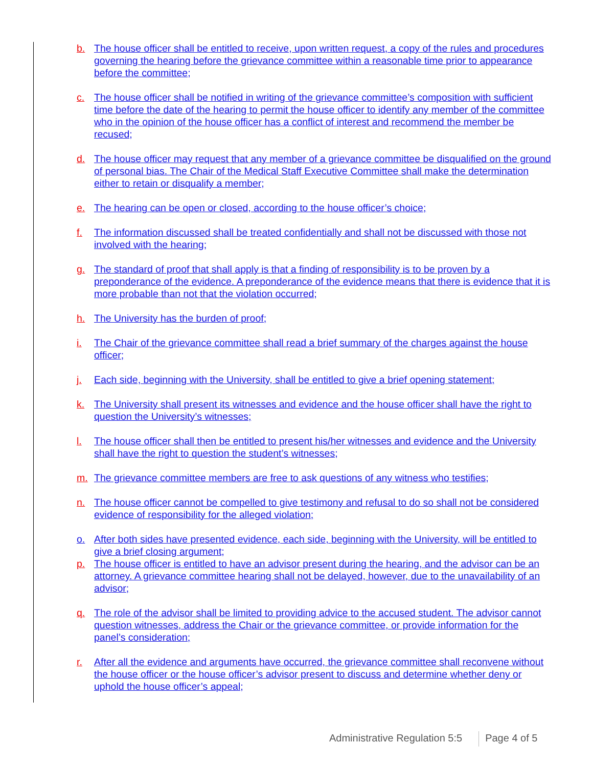b. The house officer shall be entitled to receive, upon written request, a copy of the rules and procedures governing the hearing before the grievance committee within a reasonable time prior to appearance before the committee;
c. The house officer shall be notified in writing of the grievance committee’s composition with sufficient time before the date of the hearing to permit the house officer to identify any member of the committee who in the opinion of the house officer has a conflict of interest and recommend the member be recused;
d. The house officer may request that any member of a grievance committee be disqualified on the ground of personal bias. The Chair of the Medical Staff Executive Committee shall make the determination either to retain or disqualify a member;
e. The hearing can be open or closed, according to the house officer’s choice;
f. The information discussed shall be treated confidentially and shall not be discussed with those not involved with the hearing;
g. The standard of proof that shall apply is that a finding of responsibility is to be proven by a preponderance of the evidence. A preponderance of the evidence means that there is evidence that it is more probable than not that the violation occurred;
h. The University has the burden of proof;
i. The Chair of the grievance committee shall read a brief summary of the charges against the house officer;
j. Each side, beginning with the University, shall be entitled to give a brief opening statement;
k. The University shall present its witnesses and evidence and the house officer shall have the right to question the University’s witnesses;
l. The house officer shall then be entitled to present his/her witnesses and evidence and the University shall have the right to question the student’s witnesses;
m. The grievance committee members are free to ask questions of any witness who testifies;
n. The house officer cannot be compelled to give testimony and refusal to do so shall not be considered evidence of responsibility for the alleged violation;
o. After both sides have presented evidence, each side, beginning with the University, will be entitled to give a brief closing argument;
p. The house officer is entitled to have an advisor present during the hearing, and the advisor can be an attorney. A grievance committee hearing shall not be delayed, however, due to the unavailability of an advisor;
q. The role of the advisor shall be limited to providing advice to the accused student. The advisor cannot question witnesses, address the Chair or the grievance committee, or provide information for the panel’s consideration;
r. After all the evidence and arguments have occurred, the grievance committee shall reconvene without the house officer or the house officer’s advisor present to discuss and determine whether deny or uphold the house officer’s appeal;
Administrative Regulation 5:5 Page 4 of 5